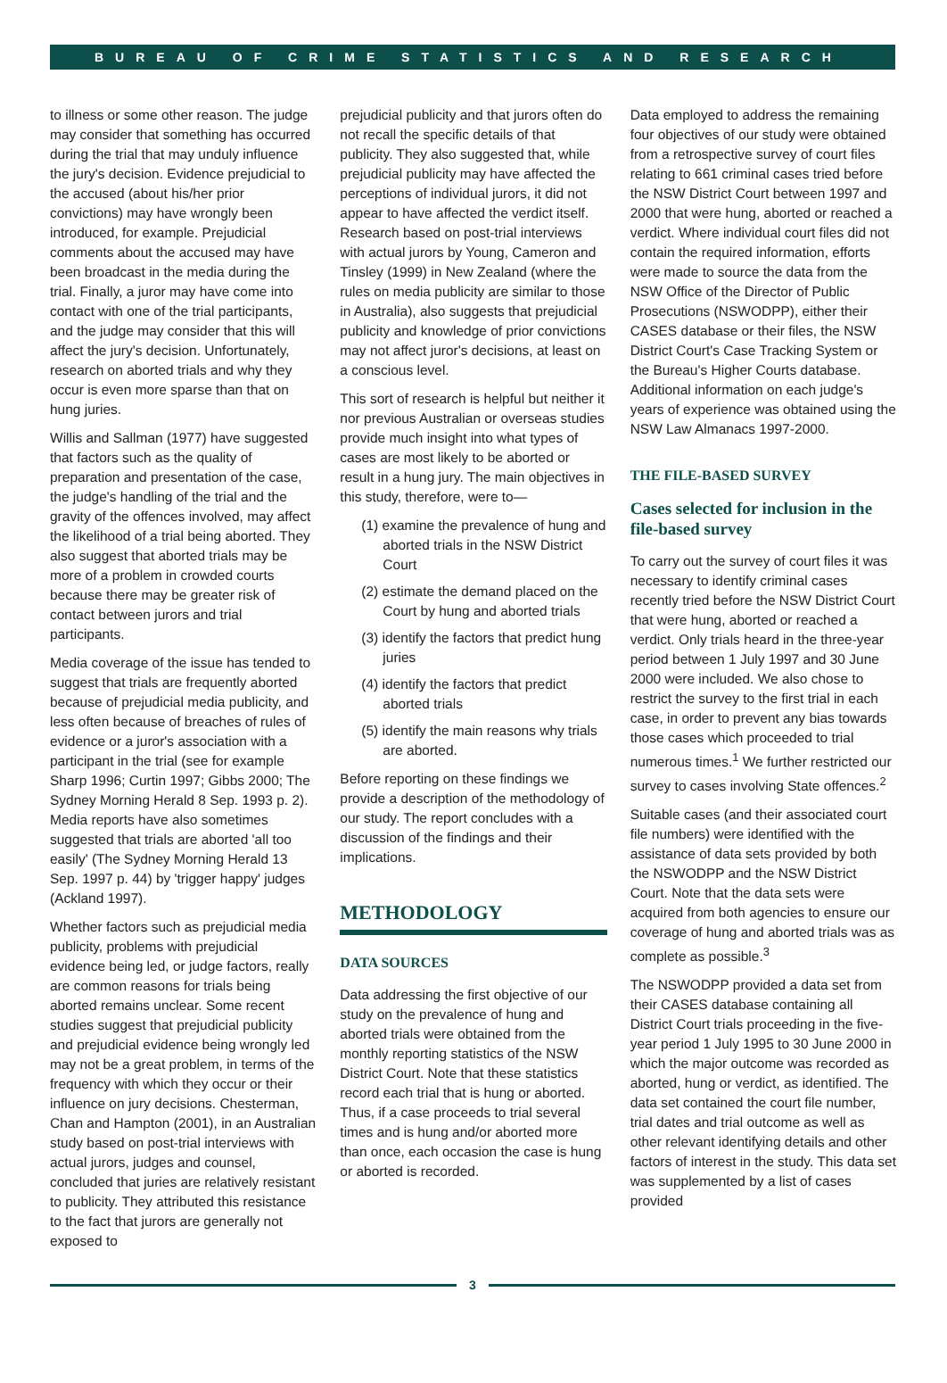BUREAU OF CRIME STATISTICS AND RESEARCH
to illness or some other reason. The judge may consider that something has occurred during the trial that may unduly influence the jury's decision. Evidence prejudicial to the accused (about his/her prior convictions) may have wrongly been introduced, for example. Prejudicial comments about the accused may have been broadcast in the media during the trial. Finally, a juror may have come into contact with one of the trial participants, and the judge may consider that this will affect the jury's decision. Unfortunately, research on aborted trials and why they occur is even more sparse than that on hung juries.
Willis and Sallman (1977) have suggested that factors such as the quality of preparation and presentation of the case, the judge's handling of the trial and the gravity of the offences involved, may affect the likelihood of a trial being aborted. They also suggest that aborted trials may be more of a problem in crowded courts because there may be greater risk of contact between jurors and trial participants.
Media coverage of the issue has tended to suggest that trials are frequently aborted because of prejudicial media publicity, and less often because of breaches of rules of evidence or a juror's association with a participant in the trial (see for example Sharp 1996; Curtin 1997; Gibbs 2000; The Sydney Morning Herald 8 Sep. 1993 p. 2). Media reports have also sometimes suggested that trials are aborted 'all too easily' (The Sydney Morning Herald 13 Sep. 1997 p. 44) by 'trigger happy' judges (Ackland 1997).
Whether factors such as prejudicial media publicity, problems with prejudicial evidence being led, or judge factors, really are common reasons for trials being aborted remains unclear. Some recent studies suggest that prejudicial publicity and prejudicial evidence being wrongly led may not be a great problem, in terms of the frequency with which they occur or their influence on jury decisions. Chesterman, Chan and Hampton (2001), in an Australian study based on post-trial interviews with actual jurors, judges and counsel, concluded that juries are relatively resistant to publicity. They attributed this resistance to the fact that jurors are generally not exposed to
prejudicial publicity and that jurors often do not recall the specific details of that publicity. They also suggested that, while prejudicial publicity may have affected the perceptions of individual jurors, it did not appear to have affected the verdict itself. Research based on post-trial interviews with actual jurors by Young, Cameron and Tinsley (1999) in New Zealand (where the rules on media publicity are similar to those in Australia), also suggests that prejudicial publicity and knowledge of prior convictions may not affect juror's decisions, at least on a conscious level.
This sort of research is helpful but neither it nor previous Australian or overseas studies provide much insight into what types of cases are most likely to be aborted or result in a hung jury. The main objectives in this study, therefore, were to—
(1) examine the prevalence of hung and aborted trials in the NSW District Court
(2) estimate the demand placed on the Court by hung and aborted trials
(3) identify the factors that predict hung juries
(4) identify the factors that predict aborted trials
(5) identify the main reasons why trials are aborted.
Before reporting on these findings we provide a description of the methodology of our study. The report concludes with a discussion of the findings and their implications.
METHODOLOGY
DATA SOURCES
Data addressing the first objective of our study on the prevalence of hung and aborted trials were obtained from the monthly reporting statistics of the NSW District Court. Note that these statistics record each trial that is hung or aborted. Thus, if a case proceeds to trial several times and is hung and/or aborted more than once, each occasion the case is hung or aborted is recorded.
Data employed to address the remaining four objectives of our study were obtained from a retrospective survey of court files relating to 661 criminal cases tried before the NSW District Court between 1997 and 2000 that were hung, aborted or reached a verdict. Where individual court files did not contain the required information, efforts were made to source the data from the NSW Office of the Director of Public Prosecutions (NSWODPP), either their CASES database or their files, the NSW District Court's Case Tracking System or the Bureau's Higher Courts database. Additional information on each judge's years of experience was obtained using the NSW Law Almanacs 1997-2000.
THE FILE-BASED SURVEY
Cases selected for inclusion in the file-based survey
To carry out the survey of court files it was necessary to identify criminal cases recently tried before the NSW District Court that were hung, aborted or reached a verdict. Only trials heard in the three-year period between 1 July 1997 and 30 June 2000 were included. We also chose to restrict the survey to the first trial in each case, in order to prevent any bias towards those cases which proceeded to trial numerous times.<sup>1</sup> We further restricted our survey to cases involving State offences.<sup>2</sup>
Suitable cases (and their associated court file numbers) were identified with the assistance of data sets provided by both the NSWODPP and the NSW District Court. Note that the data sets were acquired from both agencies to ensure our coverage of hung and aborted trials was as complete as possible.<sup>3</sup>
The NSWODPP provided a data set from their CASES database containing all District Court trials proceeding in the five-year period 1 July 1995 to 30 June 2000 in which the major outcome was recorded as aborted, hung or verdict, as identified. The data set contained the court file number, trial dates and trial outcome as well as other relevant identifying details and other factors of interest in the study. This data set was supplemented by a list of cases provided
3